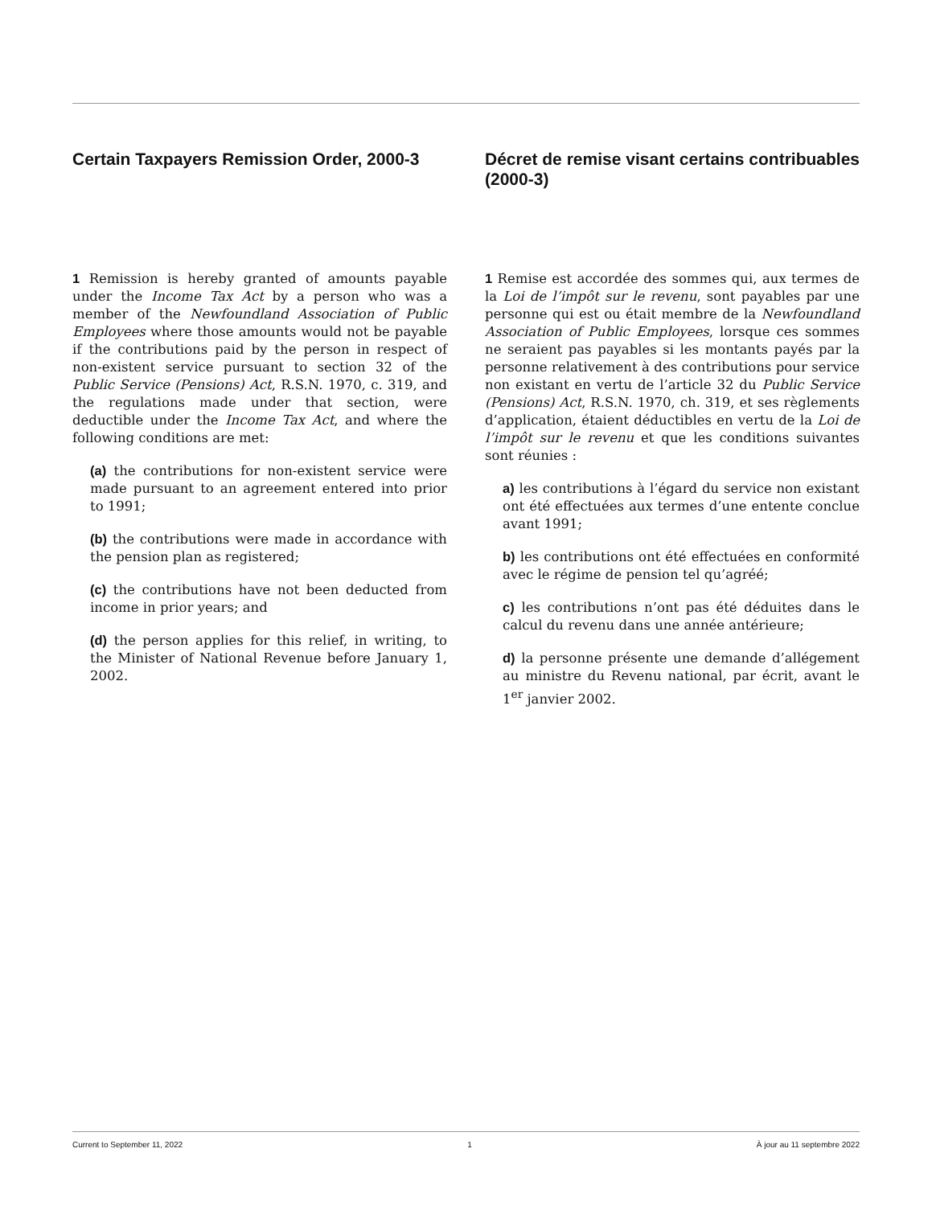Certain Taxpayers Remission Order, 2000-3
1 Remission is hereby granted of amounts payable under the Income Tax Act by a person who was a member of the Newfoundland Association of Public Employees where those amounts would not be payable if the contributions paid by the person in respect of non-existent service pursuant to section 32 of the Public Service (Pensions) Act, R.S.N. 1970, c. 319, and the regulations made under that section, were deductible under the Income Tax Act, and where the following conditions are met:
(a) the contributions for non-existent service were made pursuant to an agreement entered into prior to 1991;
(b) the contributions were made in accordance with the pension plan as registered;
(c) the contributions have not been deducted from income in prior years; and
(d) the person applies for this relief, in writing, to the Minister of National Revenue before January 1, 2002.
Décret de remise visant certains contribuables (2000-3)
1 Remise est accordée des sommes qui, aux termes de la Loi de l’impôt sur le revenu, sont payables par une personne qui est ou était membre de la Newfoundland Association of Public Employees, lorsque ces sommes ne seraient pas payables si les montants payés par la personne relativement à des contributions pour service non existant en vertu de l’article 32 du Public Service (Pensions) Act, R.S.N. 1970, ch. 319, et ses règlements d’application, étaient déductibles en vertu de la Loi de l’impôt sur le revenu et que les conditions suivantes sont réunies :
a) les contributions à l’égard du service non existant ont été effectuées aux termes d’une entente conclue avant 1991;
b) les contributions ont été effectuées en conformité avec le régime de pension tel qu’agréé;
c) les contributions n’ont pas été déduites dans le calcul du revenu dans une année antérieure;
d) la personne présente une demande d’allégement au ministre du Revenu national, par écrit, avant le 1<sup>er</sup> janvier 2002.
Current to September 11, 2022 1 À jour au 11 septembre 2022